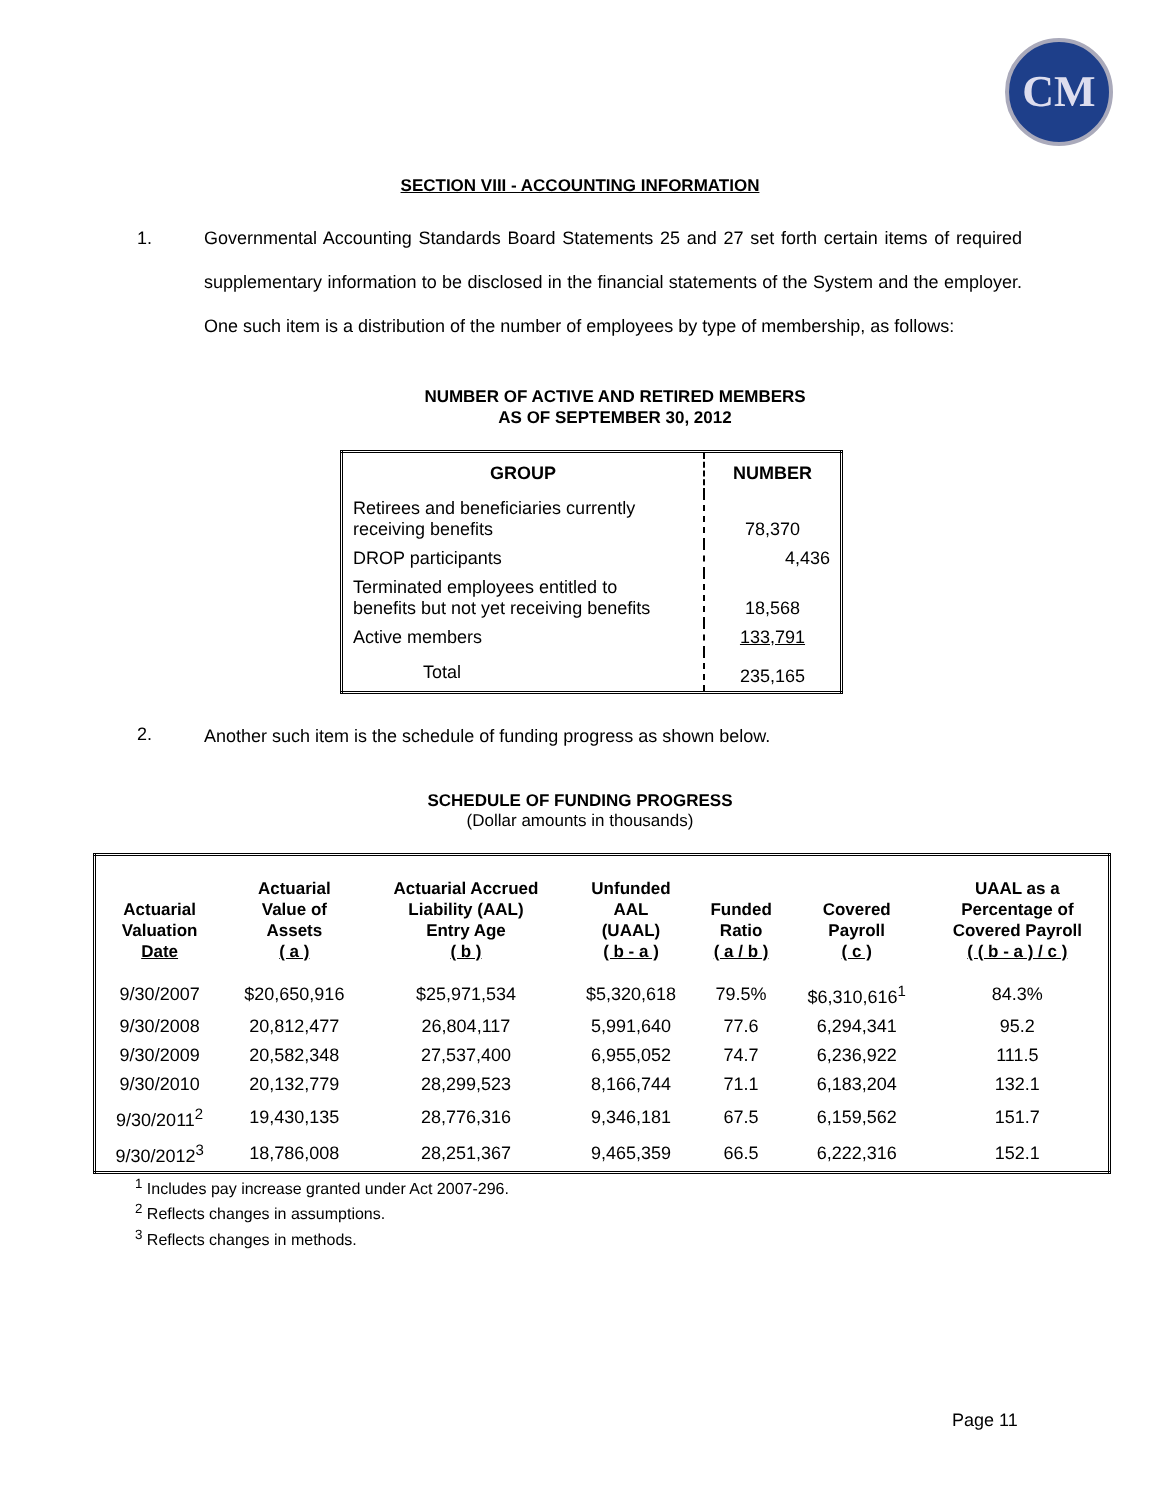CM
SECTION VIII - ACCOUNTING INFORMATION
1. Governmental Accounting Standards Board Statements 25 and 27 set forth certain items of required supplementary information to be disclosed in the financial statements of the System and the employer. One such item is a distribution of the number of employees by type of membership, as follows:
NUMBER OF ACTIVE AND RETIRED MEMBERS
AS OF SEPTEMBER 30, 2012
| GROUP | NUMBER |
| --- | --- |
| Retirees and beneficiaries currently receiving benefits | 78,370 |
| DROP participants | 4,436 |
| Terminated employees entitled to benefits but not yet receiving benefits | 18,568 |
| Active members | 133,791 |
| Total | 235,165 |
2.
Another such item is the schedule of funding progress as shown below.
SCHEDULE OF FUNDING PROGRESS
(Dollar amounts in thousands)
| Actuarial Valuation Date | Actuarial Value of Assets ( a ) | Actuarial Accrued Liability (AAL) Entry Age ( b ) | Unfunded AAL (UAAL) ( b - a ) | Funded Ratio ( a / b ) | Covered Payroll ( c ) | UAAL as a Percentage of Covered Payroll ( ( b - a ) / c ) |
| --- | --- | --- | --- | --- | --- | --- |
| 9/30/2007 | $20,650,916 | $25,971,534 | $5,320,618 | 79.5% | $6,310,616<sup>1</sup> | 84.3% |
| 9/30/2008 | 20,812,477 | 26,804,117 | 5,991,640 | 77.6 | 6,294,341 | 95.2 |
| 9/30/2009 | 20,582,348 | 27,537,400 | 6,955,052 | 74.7 | 6,236,922 | 111.5 |
| 9/30/2010 | 20,132,779 | 28,299,523 | 8,166,744 | 71.1 | 6,183,204 | 132.1 |
| 9/30/2011<sup>2</sup> | 19,430,135 | 28,776,316 | 9,346,181 | 67.5 | 6,159,562 | 151.7 |
| 9/30/2012<sup>3</sup> | 18,786,008 | 28,251,367 | 9,465,359 | 66.5 | 6,222,316 | 152.1 |
<sup>1</sup> Includes pay increase granted under Act 2007-296.
<sup>2</sup> Reflects changes in assumptions.
<sup>3</sup> Reflects changes in methods.
Page 11